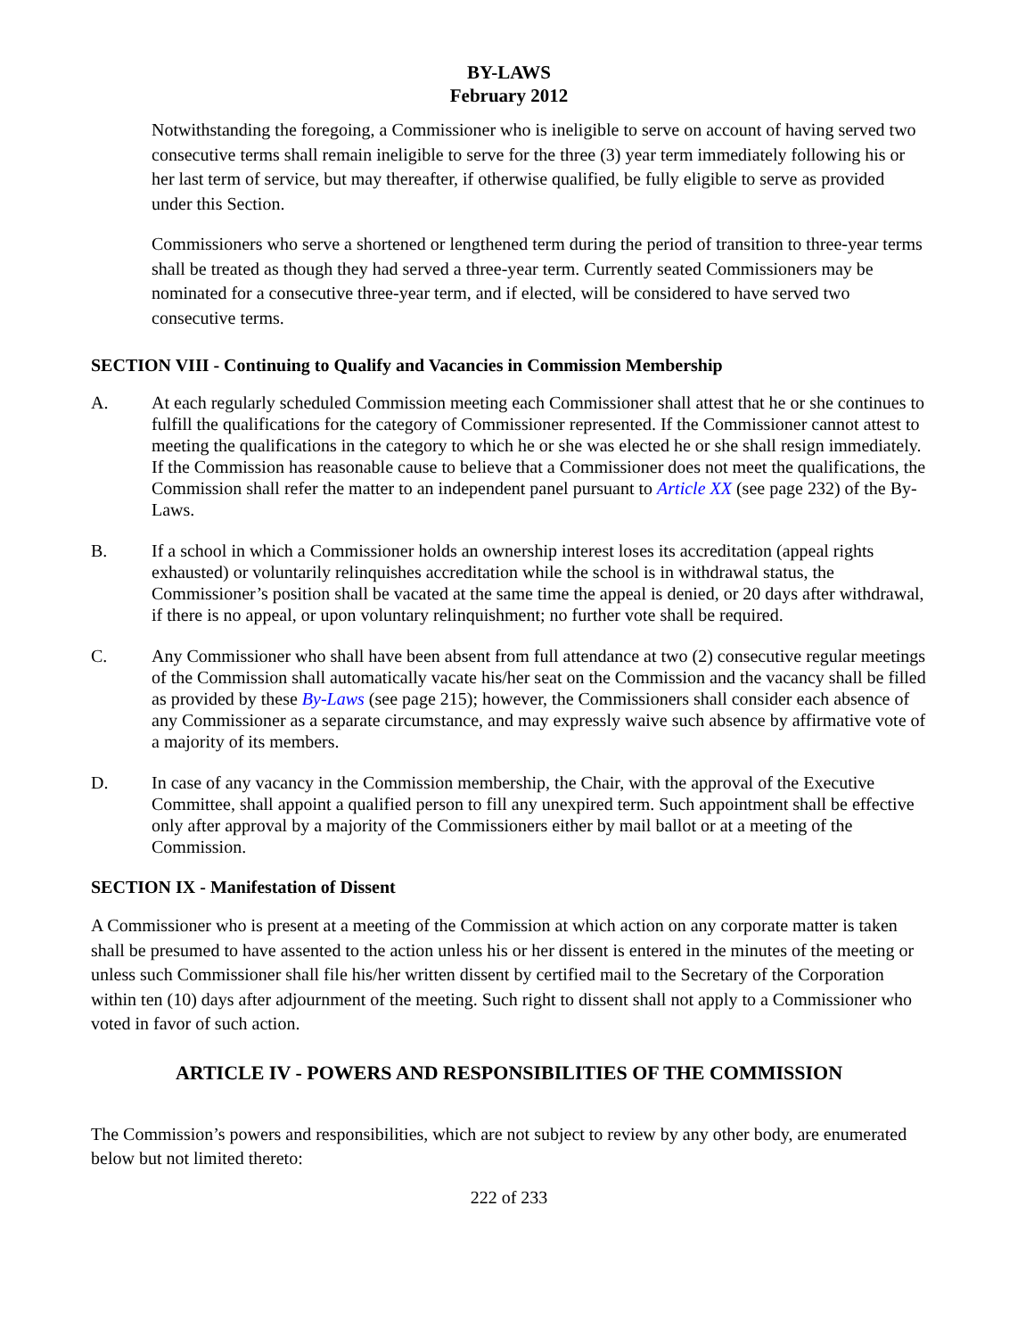BY-LAWS
February 2012
Notwithstanding the foregoing, a Commissioner who is ineligible to serve on account of having served two consecutive terms shall remain ineligible to serve for the three (3) year term immediately following his or her last term of service, but may thereafter, if otherwise qualified, be fully eligible to serve as provided under this Section.
Commissioners who serve a shortened or lengthened term during the period of transition to three-year terms shall be treated as though they had served a three-year term. Currently seated Commissioners may be nominated for a consecutive three-year term, and if elected, will be considered to have served two consecutive terms.
SECTION VIII - Continuing to Qualify and Vacancies in Commission Membership
A. At each regularly scheduled Commission meeting each Commissioner shall attest that he or she continues to fulfill the qualifications for the category of Commissioner represented. If the Commissioner cannot attest to meeting the qualifications in the category to which he or she was elected he or she shall resign immediately. If the Commission has reasonable cause to believe that a Commissioner does not meet the qualifications, the Commission shall refer the matter to an independent panel pursuant to Article XX (see page 232) of the By-Laws.
B. If a school in which a Commissioner holds an ownership interest loses its accreditation (appeal rights exhausted) or voluntarily relinquishes accreditation while the school is in withdrawal status, the Commissioner’s position shall be vacated at the same time the appeal is denied, or 20 days after withdrawal, if there is no appeal, or upon voluntary relinquishment; no further vote shall be required.
C. Any Commissioner who shall have been absent from full attendance at two (2) consecutive regular meetings of the Commission shall automatically vacate his/her seat on the Commission and the vacancy shall be filled as provided by these By-Laws (see page 215); however, the Commissioners shall consider each absence of any Commissioner as a separate circumstance, and may expressly waive such absence by affirmative vote of a majority of its members.
D. In case of any vacancy in the Commission membership, the Chair, with the approval of the Executive Committee, shall appoint a qualified person to fill any unexpired term. Such appointment shall be effective only after approval by a majority of the Commissioners either by mail ballot or at a meeting of the Commission.
SECTION IX - Manifestation of Dissent
A Commissioner who is present at a meeting of the Commission at which action on any corporate matter is taken shall be presumed to have assented to the action unless his or her dissent is entered in the minutes of the meeting or unless such Commissioner shall file his/her written dissent by certified mail to the Secretary of the Corporation within ten (10) days after adjournment of the meeting. Such right to dissent shall not apply to a Commissioner who voted in favor of such action.
ARTICLE IV - POWERS AND RESPONSIBILITIES OF THE COMMISSION
The Commission’s powers and responsibilities, which are not subject to review by any other body, are enumerated below but not limited thereto:
222 of 233